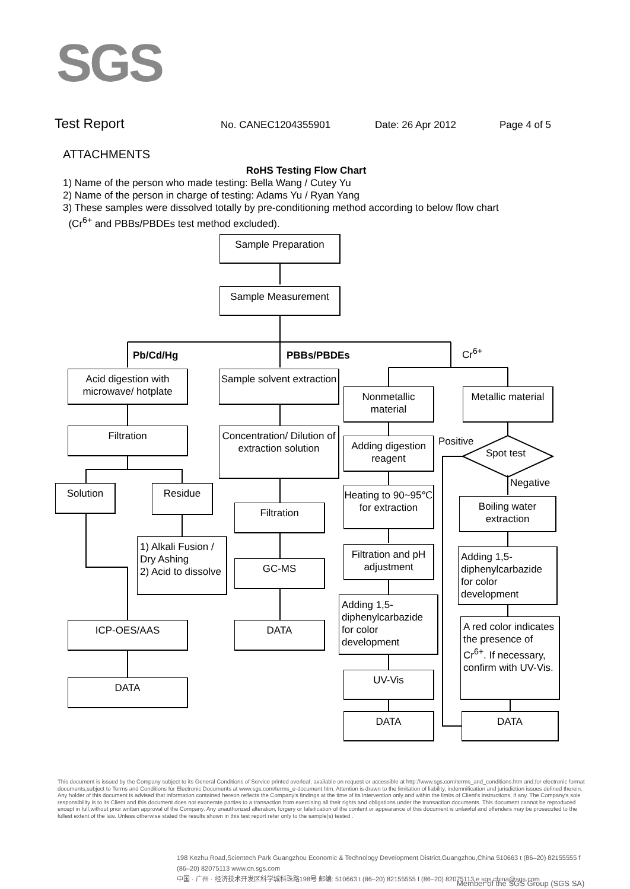SGS
Test Report No. CANEC1204355901 Date: 26 Apr 2012 Page 4 of 5
ATTACHMENTS
RoHS Testing Flow Chart
1) Name of the person who made testing: Bella Wang / Cutey Yu
2) Name of the person in charge of testing: Adams Yu / Ryan Yang
3) These samples were dissolved totally by pre-conditioning method according to below flow chart
(Cr<sup>6+</sup> and PBBs/PBDEs test method excluded).
Sample Preparation
Sample Measurement
Pb/Cd/Hg PBBs/PBDEs Cr<sup>6+</sup>
Acid digestion with microwave/ hotplate
Filtration
Solution Residue
1) Alkali Fusion / Dry Ashing
2) Acid to dissolve
ICP-OES/AAS
DATA
Sample solvent extraction
Concentration/ Dilution of extraction solution
Filtration
GC-MS
DATA
Nonmetallic material
Adding digestion reagent
Heating to 90~95℃ for extraction
Filtration and pH adjustment
Adding 1,5-diphenylcarbazide for color development
UV-Vis
DATA
Metallic material
Positive
Spot test
Negative
Boiling water extraction
Adding 1,5-diphenylcarbazide for color development
A red color indicates the presence of Cr<sup>6+</sup>. If necessary, confirm with UV-Vis.
DATA
This document is issued by the Company subject to its General Conditions of Service printed overleaf, available on request or accessible at http://www.sgs.com/terms_and_conditions.htm and,for electronic format documents,subject to Terms and Conditions for Electronic Documents at www.sgs.com/terms_e-document.htm. Attention is drawn to the limitation of liability, indemnification and jurisdiction issues defined therein. Any holder of this document is advised that information contained hereon reflects the Company's findings at the time of its intervention only and within the limits of Client's instructions, if any. The Company's sole responsibility is to its Client and this document does not exonerate parties to a transaction from exercising all their rights and obligations under the transaction documents. This document cannot be reproduced except in full,without prior written approval of the Company. Any unauthorized alteration, forgery or falsification of the content or appearance of this document is unlawful and offenders may be prosecuted to the fullest extent of the law. Unless otherwise stated the results shown in this test report refer only to the sample(s) tested .
198 Kezhu Road,Scientech Park Guangzhou Economic & Technology Development District,Guangzhou,China 510663 t (86–20) 82155555 f (86–20) 82075113 www.cn.sgs.com
中国 · 广州 · 经济技术开发区科学城科珠路198号 邮编: 510663 t (86–20) 82155555 f (86–20) 82075113 e sgs.china@sgs.com
Member of the SGS Group (SGS SA)